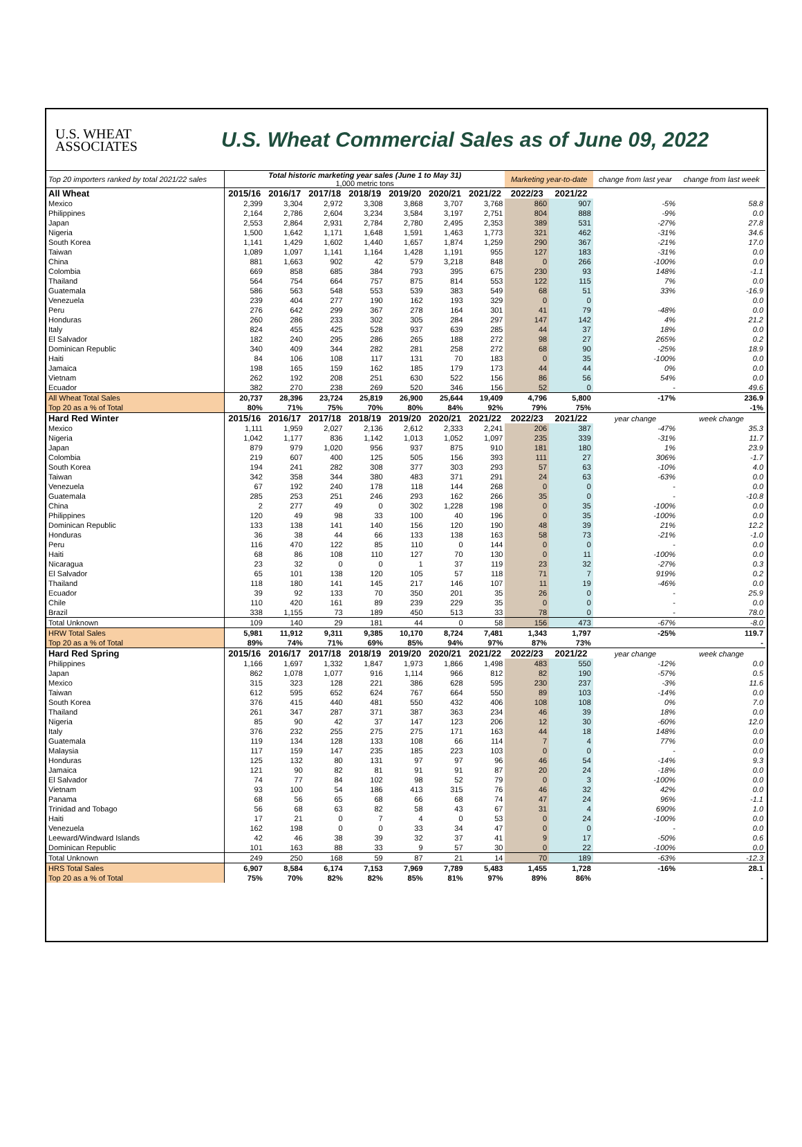U.S. WHEAT
ASSOCIATES
U.S. Wheat Commercial Sales as of June 09, 2022
| Top 20 importers ranked by total 2021/22 sales | Total historic marketing year sales (June 1 to May 31) 1,000 metric tons | | | | | | | Marketing year-to-date | | change from last year | change from last week |
| All Wheat | 2015/16 | 2016/17 | 2017/18 | 2018/19 | 2019/20 | 2020/21 | 2021/22 | 2022/23 | 2021/22 | | |
| Mexico | 2,399 | 3,304 | 2,972 | 3,308 | 3,868 | 3,707 | 3,768 | 860 | 907 | -5% | 58.8 |
| Philippines | 2,164 | 2,786 | 2,604 | 3,234 | 3,584 | 3,197 | 2,751 | 804 | 888 | -9% | 0.0 |
| Japan | 2,553 | 2,864 | 2,931 | 2,784 | 2,780 | 2,495 | 2,353 | 389 | 531 | -27% | 27.8 |
| Nigeria | 1,500 | 1,642 | 1,171 | 1,648 | 1,591 | 1,463 | 1,773 | 321 | 462 | -31% | 34.6 |
| South Korea | 1,141 | 1,429 | 1,602 | 1,440 | 1,657 | 1,874 | 1,259 | 290 | 367 | -21% | 17.0 |
| Taiwan | 1,089 | 1,097 | 1,141 | 1,164 | 1,428 | 1,191 | 955 | 127 | 183 | -31% | 0.0 |
| China | 881 | 1,663 | 902 | 42 | 579 | 3,218 | 848 | 0 | 266 | -100% | 0.0 |
| Colombia | 669 | 858 | 685 | 384 | 793 | 395 | 675 | 230 | 93 | 148% | -1.1 |
| Thailand | 564 | 754 | 664 | 757 | 875 | 814 | 553 | 122 | 115 | 7% | 0.0 |
| Guatemala | 586 | 563 | 548 | 553 | 539 | 383 | 549 | 68 | 51 | 33% | -16.9 |
| Venezuela | 239 | 404 | 277 | 190 | 162 | 193 | 329 | 0 | 0 | | 0.0 |
| Peru | 276 | 642 | 299 | 367 | 278 | 164 | 301 | 41 | 79 | -48% | 0.0 |
| Honduras | 260 | 286 | 233 | 302 | 305 | 284 | 297 | 147 | 142 | 4% | 21.2 |
| Italy | 824 | 455 | 425 | 528 | 937 | 639 | 285 | 44 | 37 | 18% | 0.0 |
| El Salvador | 182 | 240 | 295 | 286 | 265 | 188 | 272 | 98 | 27 | 265% | 0.2 |
| Dominican Republic | 340 | 409 | 344 | 282 | 281 | 258 | 272 | 68 | 90 | -25% | 18.9 |
| Haiti | 84 | 106 | 108 | 117 | 131 | 70 | 183 | 0 | 35 | -100% | 0.0 |
| Jamaica | 198 | 165 | 159 | 162 | 185 | 179 | 173 | 44 | 44 | 0% | 0.0 |
| Vietnam | 262 | 192 | 208 | 251 | 630 | 522 | 156 | 86 | 56 | 54% | 0.0 |
| Ecuador | 382 | 270 | 238 | 269 | 520 | 346 | 156 | 52 | 0 | - | 49.6 |
| All Wheat Total Sales | 20,737 | 28,396 | 23,724 | 25,819 | 26,900 | 25,644 | 19,409 | 4,796 | 5,800 | -17% | 236.9 |
| Top 20 as a % of Total | 80% | 71% | 75% | 70% | 80% | 84% | 92% | 79% | 75% | | -1% |
| Hard Red Winter | 2015/16 | 2016/17 | 2017/18 | 2018/19 | 2019/20 | 2020/21 | 2021/22 | 2022/23 | 2021/22 | year change | week change |
| Mexico | 1,111 | 1,959 | 2,027 | 2,136 | 2,612 | 2,333 | 2,241 | 206 | 387 | -47% | 35.3 |
| Nigeria | 1,042 | 1,177 | 836 | 1,142 | 1,013 | 1,052 | 1,097 | 235 | 339 | -31% | 11.7 |
| Japan | 879 | 979 | 1,020 | 956 | 937 | 875 | 910 | 181 | 180 | 1% | 23.9 |
| Colombia | 219 | 607 | 400 | 125 | 505 | 156 | 393 | 111 | 27 | 306% | -1.7 |
| South Korea | 194 | 241 | 282 | 308 | 377 | 303 | 293 | 57 | 63 | -10% | 4.0 |
| Taiwan | 342 | 358 | 344 | 380 | 483 | 371 | 291 | 24 | 63 | -63% | 0.0 |
| Venezuela | 67 | 192 | 240 | 178 | 118 | 144 | 268 | 0 | 0 | - | 0.0 |
| Guatemala | 285 | 253 | 251 | 246 | 293 | 162 | 266 | 35 | 0 | - | -10.8 |
| China | 2 | 277 | 49 | 0 | 302 | 1,228 | 198 | 0 | 35 | -100% | 0.0 |
| Philippines | 120 | 49 | 98 | 33 | 100 | 40 | 196 | 0 | 35 | -100% | 0.0 |
| Dominican Republic | 133 | 138 | 141 | 140 | 156 | 120 | 190 | 48 | 39 | 21% | 12.2 |
| Honduras | 36 | 38 | 44 | 66 | 133 | 138 | 163 | 58 | 73 | -21% | -1.0 |
| Peru | 116 | 470 | 122 | 85 | 110 | 0 | 144 | 0 | 0 | - | 0.0 |
| Haiti | 68 | 86 | 108 | 110 | 127 | 70 | 130 | 0 | 11 | -100% | 0.0 |
| Nicaragua | 23 | 32 | 0 | 0 | 1 | 37 | 119 | 23 | 32 | -27% | 0.3 |
| El Salvador | 65 | 101 | 138 | 120 | 105 | 57 | 118 | 71 | 7 | 919% | 0.2 |
| Thailand | 118 | 180 | 141 | 145 | 217 | 146 | 107 | 11 | 19 | -46% | 0.0 |
| Ecuador | 39 | 92 | 133 | 70 | 350 | 201 | 35 | 26 | 0 | - | 25.9 |
| Chile | 110 | 420 | 161 | 89 | 239 | 229 | 35 | 0 | 0 | - | 0.0 |
| Brazil | 338 | 1,155 | 73 | 189 | 450 | 513 | 33 | 78 | 0 | - | 78.0 |
| Total Unknown | 109 | 140 | 29 | 181 | 44 | 0 | 58 | 156 | 473 | -67% | -8.0 |
| HRW Total Sales | 5,981 | 11,912 | 9,311 | 9,385 | 10,170 | 8,724 | 7,481 | 1,343 | 1,797 | -25% | 119.7 |
| Top 20 as a % of Total | 89% | 74% | 71% | 69% | 85% | 94% | 97% | 87% | 73% | | - |
| Hard Red Spring | 2015/16 | 2016/17 | 2017/18 | 2018/19 | 2019/20 | 2020/21 | 2021/22 | 2022/23 | 2021/22 | year change | week change |
| Philippines | 1,166 | 1,697 | 1,332 | 1,847 | 1,973 | 1,866 | 1,498 | 483 | 550 | -12% | 0.0 |
| Japan | 862 | 1,078 | 1,077 | 916 | 1,114 | 966 | 812 | 82 | 190 | -57% | 0.5 |
| Mexico | 315 | 323 | 128 | 221 | 386 | 628 | 595 | 230 | 237 | -3% | 11.6 |
| Taiwan | 612 | 595 | 652 | 624 | 767 | 664 | 550 | 89 | 103 | -14% | 0.0 |
| South Korea | 376 | 415 | 440 | 481 | 550 | 432 | 406 | 108 | 108 | 0% | 7.0 |
| Thailand | 261 | 347 | 287 | 371 | 387 | 363 | 234 | 46 | 39 | 18% | 0.0 |
| Nigeria | 85 | 90 | 42 | 37 | 147 | 123 | 206 | 12 | 30 | -60% | 12.0 |
| Italy | 376 | 232 | 255 | 275 | 275 | 171 | 163 | 44 | 18 | 148% | 0.0 |
| Guatemala | 119 | 134 | 128 | 133 | 108 | 66 | 114 | 7 | 4 | 77% | 0.0 |
| Malaysia | 117 | 159 | 147 | 235 | 185 | 223 | 103 | 0 | 0 | - | 0.0 |
| Honduras | 125 | 132 | 80 | 131 | 97 | 97 | 96 | 46 | 54 | -14% | 9.3 |
| Jamaica | 121 | 90 | 82 | 81 | 91 | 91 | 87 | 20 | 24 | -18% | 0.0 |
| El Salvador | 74 | 77 | 84 | 102 | 98 | 52 | 79 | 0 | 3 | -100% | 0.0 |
| Vietnam | 93 | 100 | 54 | 186 | 413 | 315 | 76 | 46 | 32 | 42% | 0.0 |
| Panama | 68 | 56 | 65 | 68 | 66 | 68 | 74 | 47 | 24 | 96% | -1.1 |
| Trinidad and Tobago | 56 | 68 | 63 | 82 | 58 | 43 | 67 | 31 | 4 | 690% | 1.0 |
| Haiti | 17 | 21 | 0 | 7 | 4 | 0 | 53 | 0 | 24 | -100% | 0.0 |
| Venezuela | 162 | 198 | 0 | 0 | 33 | 34 | 47 | 0 | 0 | - | 0.0 |
| Leeward/Windward Islands | 42 | 46 | 38 | 39 | 32 | 37 | 41 | 9 | 17 | -50% | 0.6 |
| Dominican Republic | 101 | 163 | 88 | 33 | 9 | 57 | 30 | 0 | 22 | -100% | 0.0 |
| Total Unknown | 249 | 250 | 168 | 59 | 87 | 21 | 14 | 70 | 189 | -63% | -12.3 |
| HRS Total Sales | 6,907 | 8,584 | 6,174 | 7,153 | 7,969 | 7,789 | 5,483 | 1,455 | 1,728 | -16% | 28.1 |
| Top 20 as a % of Total | 75% | 70% | 82% | 82% | 85% | 81% | 97% | 89% | 86% | | - |